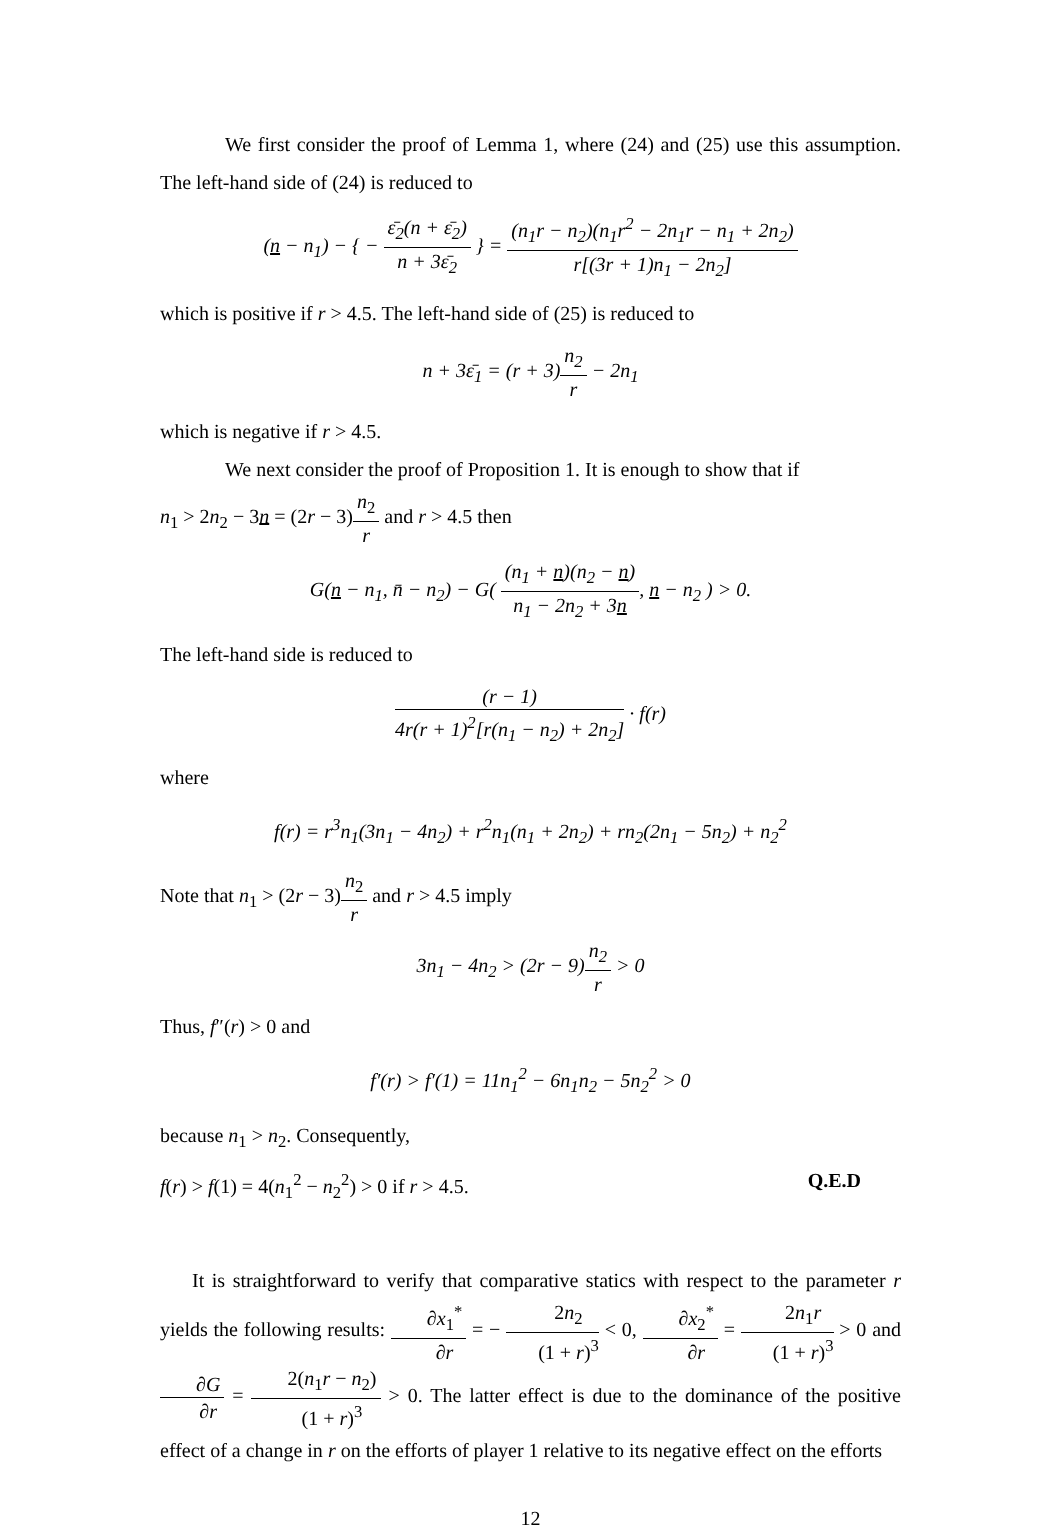We first consider the proof of Lemma 1, where (24) and (25) use this assumption. The left-hand side of (24) is reduced to
(n − n<sub>1</sub>) − { − ε̄<sub>2</sub>(n + ε̄<sub>2</sub>) n + 3ε̄<sub>2</sub> } = (n<sub>1</sub>r − n<sub>2</sub>)(n<sub>1</sub>r<sup>2</sup> − 2n<sub>1</sub>r − n<sub>1</sub> + 2n<sub>2</sub>) r[(3r + 1)n<sub>1</sub> − 2n<sub>2</sub>]
which is positive if r > 4.5. The left-hand side of (25) is reduced to
n + 3ε̄<sub>1</sub> = (r + 3)n<sub>2</sub> r − 2n<sub>1</sub>
which is negative if r > 4.5.
We next consider the proof of Proposition 1. It is enough to show that if
n<sub>1</sub> > 2n<sub>2</sub> − 3n = (2r − 3)n<sub>2</sub> r and r > 4.5 then
G(n − n<sub>1</sub>, n̄ − n<sub>2</sub>) − G( (n<sub>1</sub> + n)(n<sub>2</sub> − n) n<sub>1</sub> − 2n<sub>2</sub> + 3n, n − n<sub>2</sub> ) > 0.
The left-hand side is reduced to
(r − 1) 4r(r + 1)<sup>2</sup>[r(n<sub>1</sub> − n<sub>2</sub>) + 2n<sub>2</sub>] · f(r)
where
f(r) = r<sup>3</sup>n<sub>1</sub>(3n<sub>1</sub> − 4n<sub>2</sub>) + r<sup>2</sup>n<sub>1</sub>(n<sub>1</sub> + 2n<sub>2</sub>) + rn<sub>2</sub>(2n<sub>1</sub> − 5n<sub>2</sub>) + n<sub>2</sub><sup>2</sup>
Note that n<sub>1</sub> > (2r − 3)n<sub>2</sub> r and r > 4.5 imply
3n<sub>1</sub> − 4n<sub>2</sub> > (2r − 9)n<sub>2</sub> r > 0
Thus, f″(r) > 0 and
f′(r) > f′(1) = 11n<sub>1</sub><sup>2</sup> − 6n<sub>1</sub>n<sub>2</sub> − 5n<sub>2</sub><sup>2</sup> > 0
because n<sub>1</sub> > n<sub>2</sub>. Consequently,
f(r) > f(1) = 4(n<sub>1</sub><sup>2</sup> − n<sub>2</sub><sup>2</sup>) > 0 if r > 4.5. Q.E.D
It is straightforward to verify that comparative statics with respect to the parameter r yields the following results: ∂x<sub>1</sub><sup>*</sup> ∂r = − 2n<sub>2</sub> (1 + r)<sup>3</sup> < 0, ∂x<sub>2</sub><sup>*</sup> ∂r = 2n<sub>1</sub>r (1 + r)<sup>3</sup> > 0 and ∂G ∂r = 2(n<sub>1</sub>r − n<sub>2</sub>) (1 + r)<sup>3</sup> > 0. The latter effect is due to the dominance of the positive effect of a change in r on the efforts of player 1 relative to its negative effect on the efforts
12